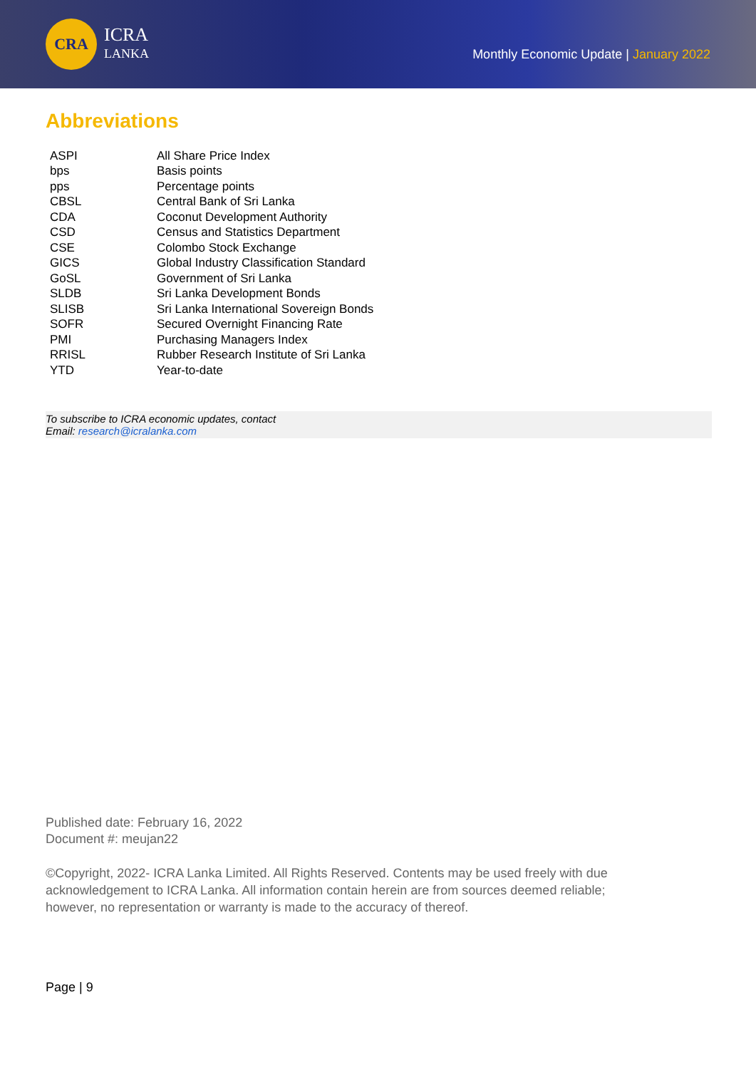CRA
ICRA
LANKA
Monthly Economic Update | January 2022
Abbreviations
| ASPI | All Share Price Index |
| bps | Basis points |
| pps | Percentage points |
| CBSL | Central Bank of Sri Lanka |
| CDA | Coconut Development Authority |
| CSD | Census and Statistics Department |
| CSE | Colombo Stock Exchange |
| GICS | Global Industry Classification Standard |
| GoSL | Government of Sri Lanka |
| SLDB | Sri Lanka Development Bonds |
| SLISB | Sri Lanka International Sovereign Bonds |
| SOFR | Secured Overnight Financing Rate |
| PMI | Purchasing Managers Index |
| RRISL | Rubber Research Institute of Sri Lanka |
| YTD | Year-to-date |
To subscribe to ICRA economic updates, contact
Email: research@icralanka.com
Published date: February 16, 2022
Document #: meujan22
©Copyright, 2022- ICRA Lanka Limited. All Rights Reserved. Contents may be used freely with due acknowledgement to ICRA Lanka. All information contain herein are from sources deemed reliable; however, no representation or warranty is made to the accuracy of thereof.
Page | 9